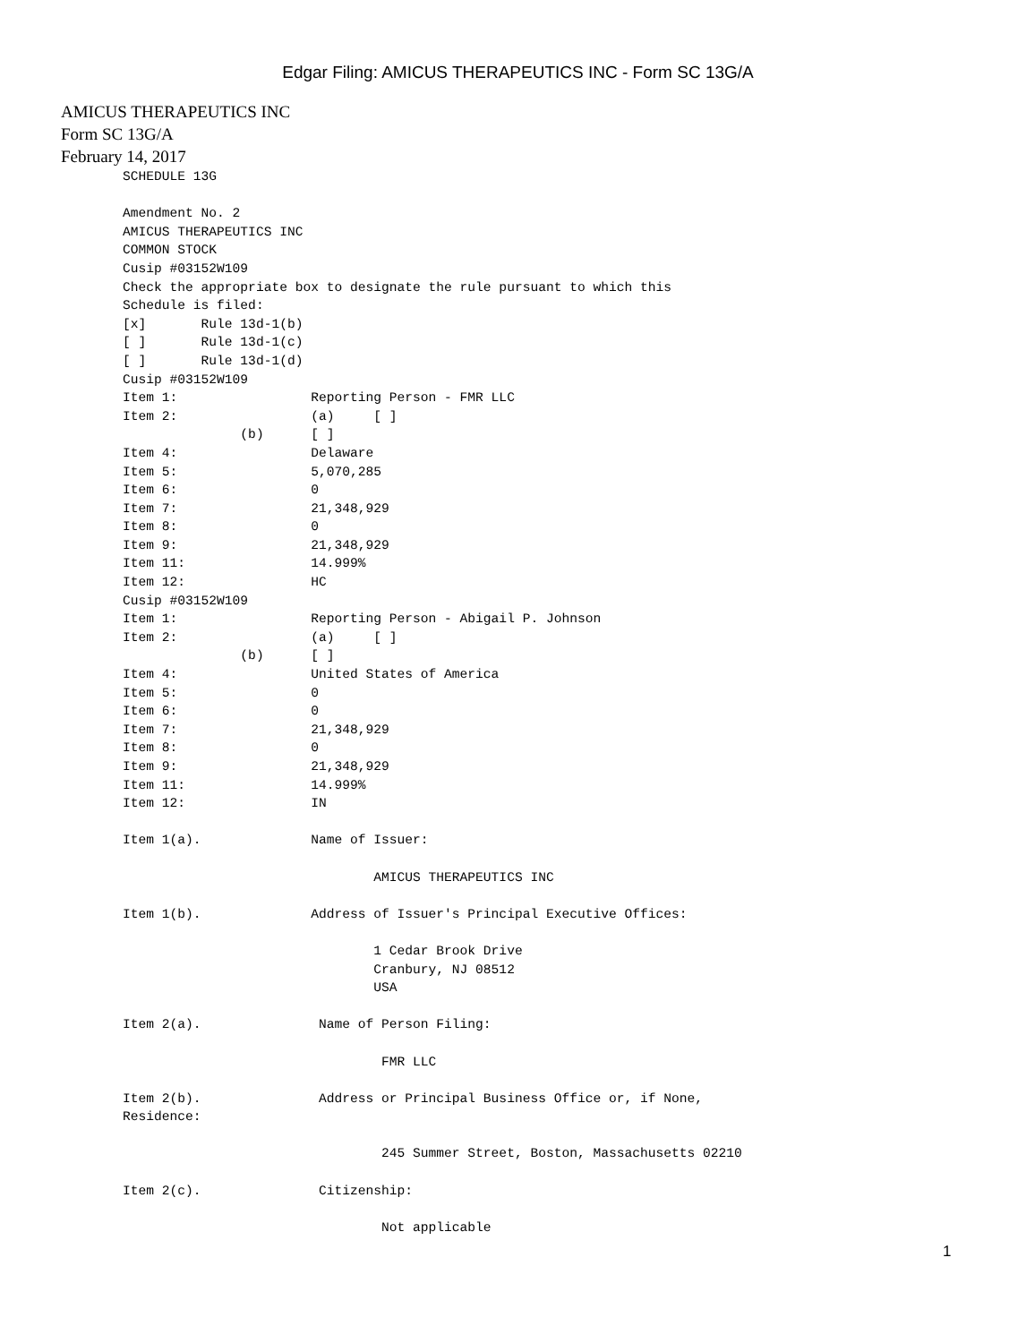Edgar Filing: AMICUS THERAPEUTICS INC - Form SC 13G/A
AMICUS THERAPEUTICS INC
Form SC 13G/A
February 14, 2017
SCHEDULE 13G

Amendment No. 2
AMICUS THERAPEUTICS INC
COMMON STOCK
Cusip #03152W109
Check the appropriate box to designate the rule pursuant to which this
Schedule is filed:
[x]       Rule 13d-1(b)
[ ]       Rule 13d-1(c)
[ ]       Rule 13d-1(d)
Cusip #03152W109
Item 1:                 Reporting Person - FMR LLC
Item 2:                 (a)     [ ]
               (b)      [ ]
Item 4:                 Delaware
Item 5:                 5,070,285
Item 6:                 0
Item 7:                 21,348,929
Item 8:                 0
Item 9:                 21,348,929
Item 11:                14.999%
Item 12:                HC
Cusip #03152W109
Item 1:                 Reporting Person - Abigail P. Johnson
Item 2:                 (a)     [ ]
               (b)      [ ]
Item 4:                 United States of America
Item 5:                 0
Item 6:                 0
Item 7:                 21,348,929
Item 8:                 0
Item 9:                 21,348,929
Item 11:                14.999%
Item 12:                IN

Item 1(a).              Name of Issuer:

                                AMICUS THERAPEUTICS INC

Item 1(b).              Address of Issuer's Principal Executive Offices:

                                1 Cedar Brook Drive
                                Cranbury, NJ 08512
                                USA

Item 2(a).               Name of Person Filing:

                                 FMR LLC

Item 2(b).               Address or Principal Business Office or, if None,
Residence:

                                 245 Summer Street, Boston, Massachusetts 02210

Item 2(c).               Citizenship:

                                 Not applicable
1